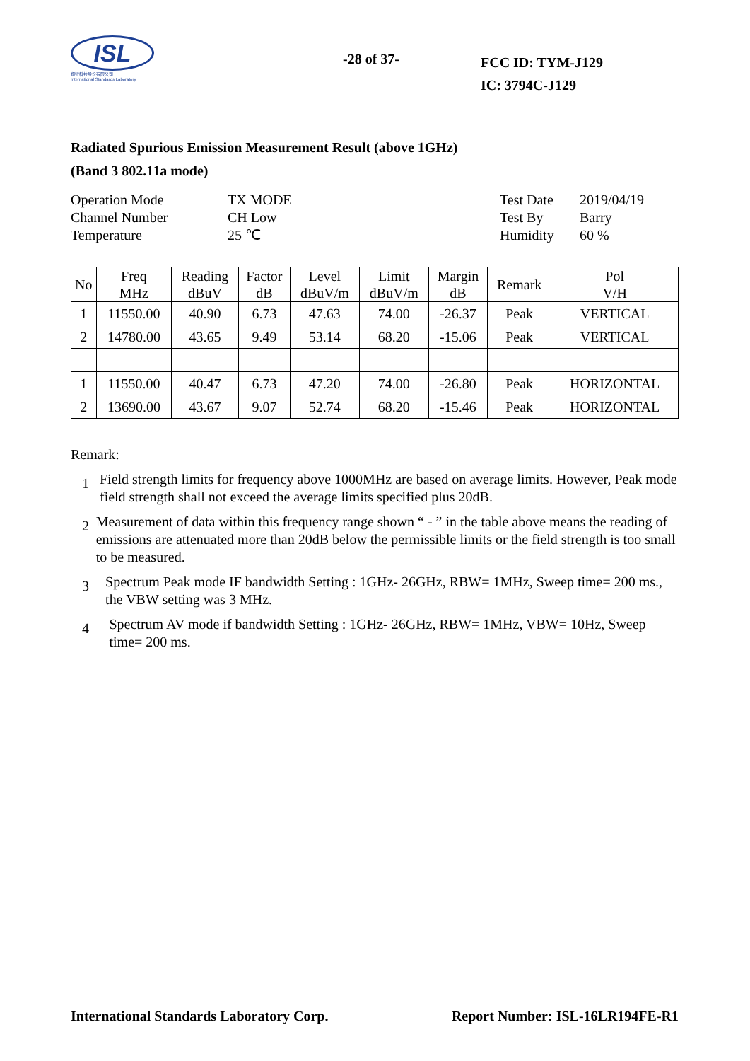ISL
翔智科技股份有限公司
International Standards Laboratory
-28 of 37-
FCC ID: TYM-J129
IC: 3794C-J129
Radiated Spurious Emission Measurement Result (above 1GHz)
(Band 3 802.11a mode)
Operation Mode
Channel Number
Temperature
TX MODE
CH Low
25 ℃
Test Date
Test By
Humidity
2019/04/19
Barry
60 %
| No | Freq MHz | Reading dBuV | Factor dB | Level dBuV/m | Limit dBuV/m | Margin dB | Remark | Pol V/H |
| --- | --- | --- | --- | --- | --- | --- | --- | --- |
| 1 | 11550.00 | 40.90 | 6.73 | 47.63 | 74.00 | -26.37 | Peak | VERTICAL |
| 2 | 14780.00 | 43.65 | 9.49 | 53.14 | 68.20 | -15.06 | Peak | VERTICAL |
| 1 | 11550.00 | 40.47 | 6.73 | 47.20 | 74.00 | -26.80 | Peak | HORIZONTAL |
| 2 | 13690.00 | 43.67 | 9.07 | 52.74 | 68.20 | -15.46 | Peak | HORIZONTAL |
Remark:
1
Field strength limits for frequency above 1000MHz are based on average limits. However, Peak mode field strength shall not exceed the average limits specified plus 20dB.
2
Measurement of data within this frequency range shown “ - ” in the table above means the reading of emissions are attenuated more than 20dB below the permissible limits or the field strength is too small to be measured.
3
Spectrum Peak mode IF bandwidth Setting : 1GHz- 26GHz, RBW= 1MHz, Sweep time= 200 ms., the VBW setting was 3 MHz.
4
Spectrum AV mode if bandwidth Setting : 1GHz- 26GHz, RBW= 1MHz, VBW= 10Hz, Sweep time= 200 ms.
International Standards Laboratory Corp. Report Number: ISL-16LR194FE-R1